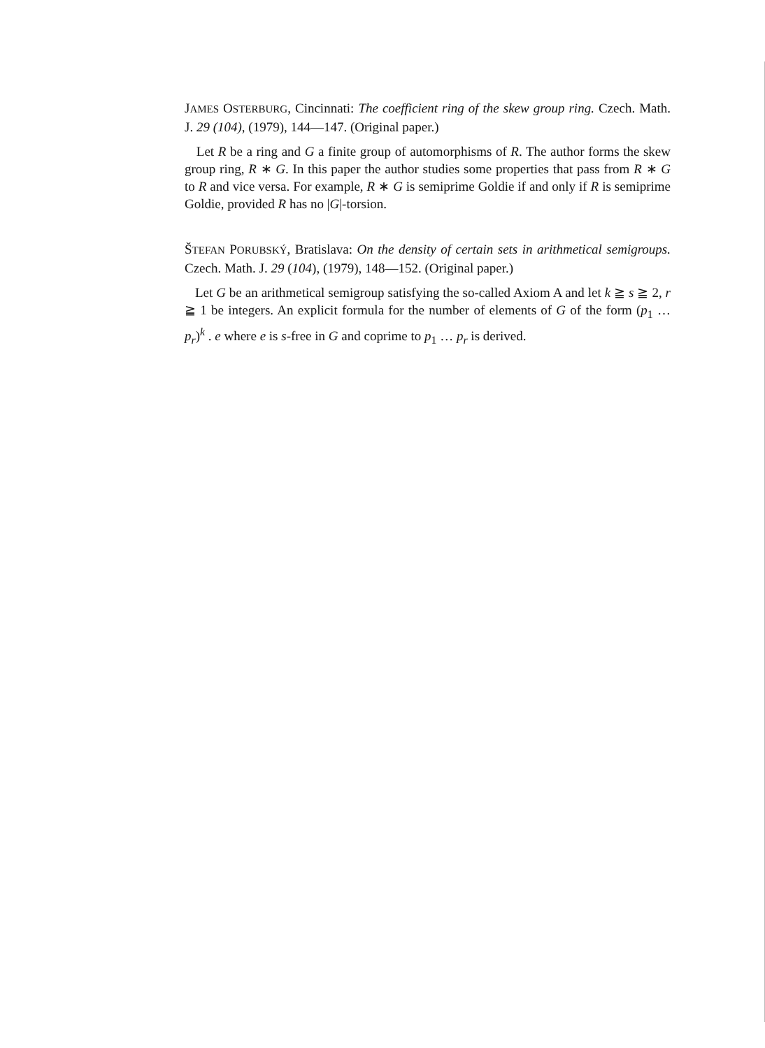JAMES OSTERBURG, Cincinnati: The coefficient ring of the skew group ring. Czech. Math. J. 29 (104), (1979), 144—147. (Original paper.)
Let R be a ring and G a finite group of automorphisms of R. The author forms the skew group ring, R ∗ G. In this paper the author studies some properties that pass from R ∗ G to R and vice versa. For example, R ∗ G is semiprime Goldie if and only if R is semiprime Goldie, provided R has no |G|-torsion.
ŠTEFAN PORUBSKÝ, Bratislava: On the density of certain sets in arithmetical semigroups. Czech. Math. J. 29 (104), (1979), 148—152. (Original paper.)
Let G be an arithmetical semigroup satisfying the so-called Axiom A and let k ≧ s ≧ 2, r ≧ 1 be integers. An explicit formula for the number of elements of G of the form (p<sub>1</sub> … p<sub>r</sub>)<sup>k</sup> . e where e is s-free in G and coprime to p<sub>1</sub> … p<sub>r</sub> is derived.